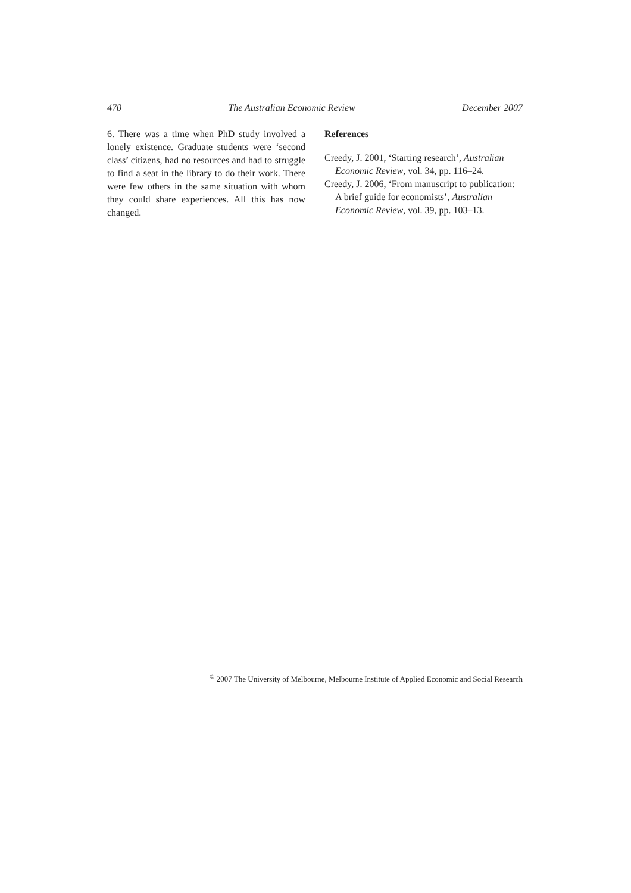470 The Australian Economic Review December 2007
6. There was a time when PhD study involved a lonely existence. Graduate students were ‘second class’ citizens, had no resources and had to struggle to find a seat in the library to do their work. There were few others in the same situation with whom they could share experiences. All this has now changed.
References
Creedy, J. 2001, ‘Starting research’, Australian Economic Review, vol. 34, pp. 116–24.
Creedy, J. 2006, ‘From manuscript to publication: A brief guide for economists’, Australian Economic Review, vol. 39, pp. 103–13.
<sup>©</sup> 2007 The University of Melbourne, Melbourne Institute of Applied Economic and Social Research